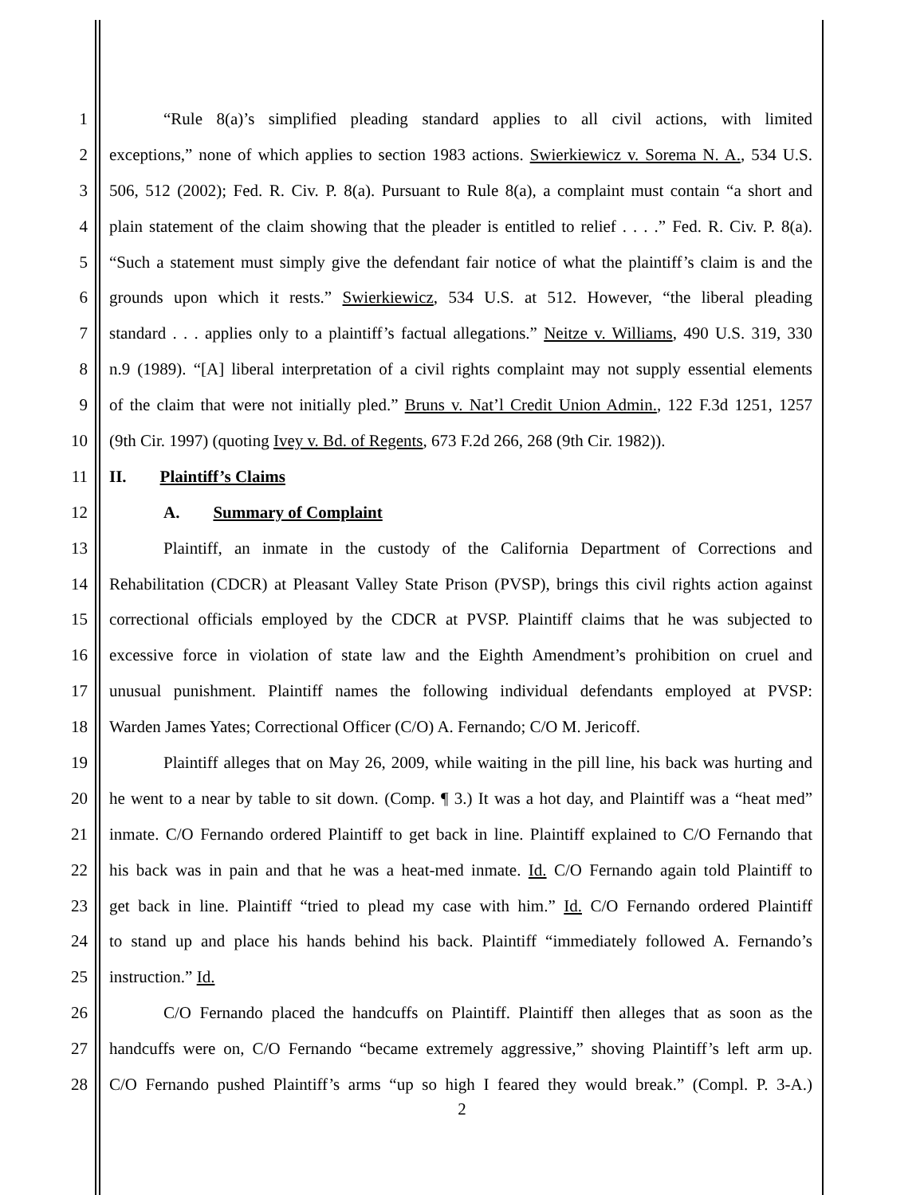1 “Rule 8(a)’s simplified pleading standard applies to all civil actions, with limited
2 exceptions,” none of which applies to section 1983 actions. Swierkiewicz v. Sorema N. A., 534 U.S.
3 506, 512 (2002); Fed. R. Civ. P. 8(a). Pursuant to Rule 8(a), a complaint must contain “a short and
4 plain statement of the claim showing that the pleader is entitled to relief . . . .” Fed. R. Civ. P. 8(a).
5 “Such a statement must simply give the defendant fair notice of what the plaintiff’s claim is and the
6 grounds upon which it rests.” Swierkiewicz, 534 U.S. at 512. However, “the liberal pleading
7 standard . . . applies only to a plaintiff’s factual allegations.” Neitze v. Williams, 490 U.S. 319, 330
8 n.9 (1989). “[A] liberal interpretation of a civil rights complaint may not supply essential elements
9 of the claim that were not initially pled.” Bruns v. Nat’l Credit Union Admin., 122 F.3d 1251, 1257
10 (9th Cir. 1997) (quoting Ivey v. Bd. of Regents, 673 F.2d 266, 268 (9th Cir. 1982)).
11 II. Plaintiff’s Claims
12 A. Summary of Complaint
13 Plaintiff, an inmate in the custody of the California Department of Corrections and
14 Rehabilitation (CDCR) at Pleasant Valley State Prison (PVSP), brings this civil rights action against
15 correctional officials employed by the CDCR at PVSP. Plaintiff claims that he was subjected to
16 excessive force in violation of state law and the Eighth Amendment’s prohibition on cruel and
17 unusual punishment. Plaintiff names the following individual defendants employed at PVSP:
18 Warden James Yates; Correctional Officer (C/O) A. Fernando; C/O M. Jericoff.
19 Plaintiff alleges that on May 26, 2009, while waiting in the pill line, his back was hurting and
20 he went to a near by table to sit down. (Comp. ¶ 3.) It was a hot day, and Plaintiff was a “heat med”
21 inmate. C/O Fernando ordered Plaintiff to get back in line. Plaintiff explained to C/O Fernando that
22 his back was in pain and that he was a heat-med inmate. Id. C/O Fernando again told Plaintiff to
23 get back in line. Plaintiff “tried to plead my case with him.” Id. C/O Fernando ordered Plaintiff
24 to stand up and place his hands behind his back. Plaintiff “immediately followed A. Fernando’s
25 instruction.” Id.
26 C/O Fernando placed the handcuffs on Plaintiff. Plaintiff then alleges that as soon as the
27 handcuffs were on, C/O Fernando “became extremely aggressive,” shoving Plaintiff’s left arm up.
28 C/O Fernando pushed Plaintiff’s arms “up so high I feared they would break.” (Compl. P. 3-A.)
2